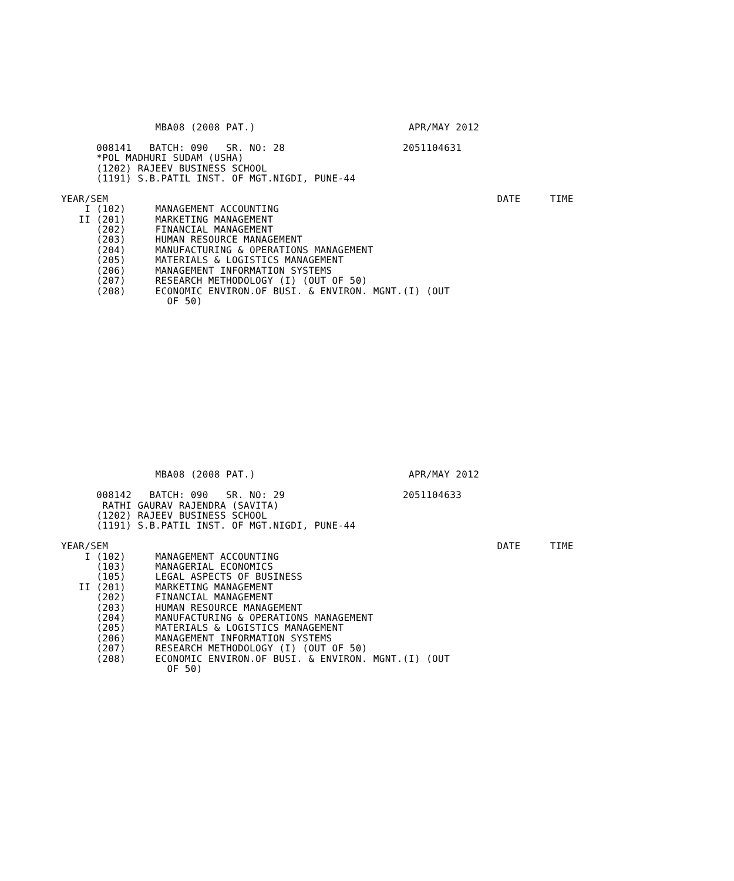MBA08 (2008 PAT.)                          APR/MAY 2012

      008141   BATCH: 090   SR. NO: 28                    2051104631
      *POL MADHURI SUDAM (USHA)
      (1202) RAJEEV BUSINESS SCHOOL
      (1191) S.B.PATIL INST. OF MGT.NIGDI, PUNE-44

YEAR/SEM                                                                  DATE     TIME
    I (102)     MANAGEMENT ACCOUNTING
   II (201)     MARKETING MANAGEMENT
      (202)     FINANCIAL MANAGEMENT
      (203)     HUMAN RESOURCE MANAGEMENT
      (204)     MANUFACTURING & OPERATIONS MANAGEMENT
      (205)     MATERIALS & LOGISTICS MANAGEMENT
      (206)     MANAGEMENT INFORMATION SYSTEMS
      (207)     RESEARCH METHODOLOGY (I) (OUT OF 50)
      (208)     ECONOMIC ENVIRON.OF BUSI. & ENVIRON. MGNT.(I) (OUT
                  OF 50)
                MBA08 (2008 PAT.)                          APR/MAY 2012

      008142   BATCH: 090   SR. NO: 29                    2051104633
       RATHI GAURAV RAJENDRA (SAVITA)
      (1202) RAJEEV BUSINESS SCHOOL
      (1191) S.B.PATIL INST. OF MGT.NIGDI, PUNE-44

YEAR/SEM                                                                  DATE     TIME
    I (102)     MANAGEMENT ACCOUNTING
      (103)     MANAGERIAL ECONOMICS
      (105)     LEGAL ASPECTS OF BUSINESS
   II (201)     MARKETING MANAGEMENT
      (202)     FINANCIAL MANAGEMENT
      (203)     HUMAN RESOURCE MANAGEMENT
      (204)     MANUFACTURING & OPERATIONS MANAGEMENT
      (205)     MATERIALS & LOGISTICS MANAGEMENT
      (206)     MANAGEMENT INFORMATION SYSTEMS
      (207)     RESEARCH METHODOLOGY (I) (OUT OF 50)
      (208)     ECONOMIC ENVIRON.OF BUSI. & ENVIRON. MGNT.(I) (OUT
                  OF 50)